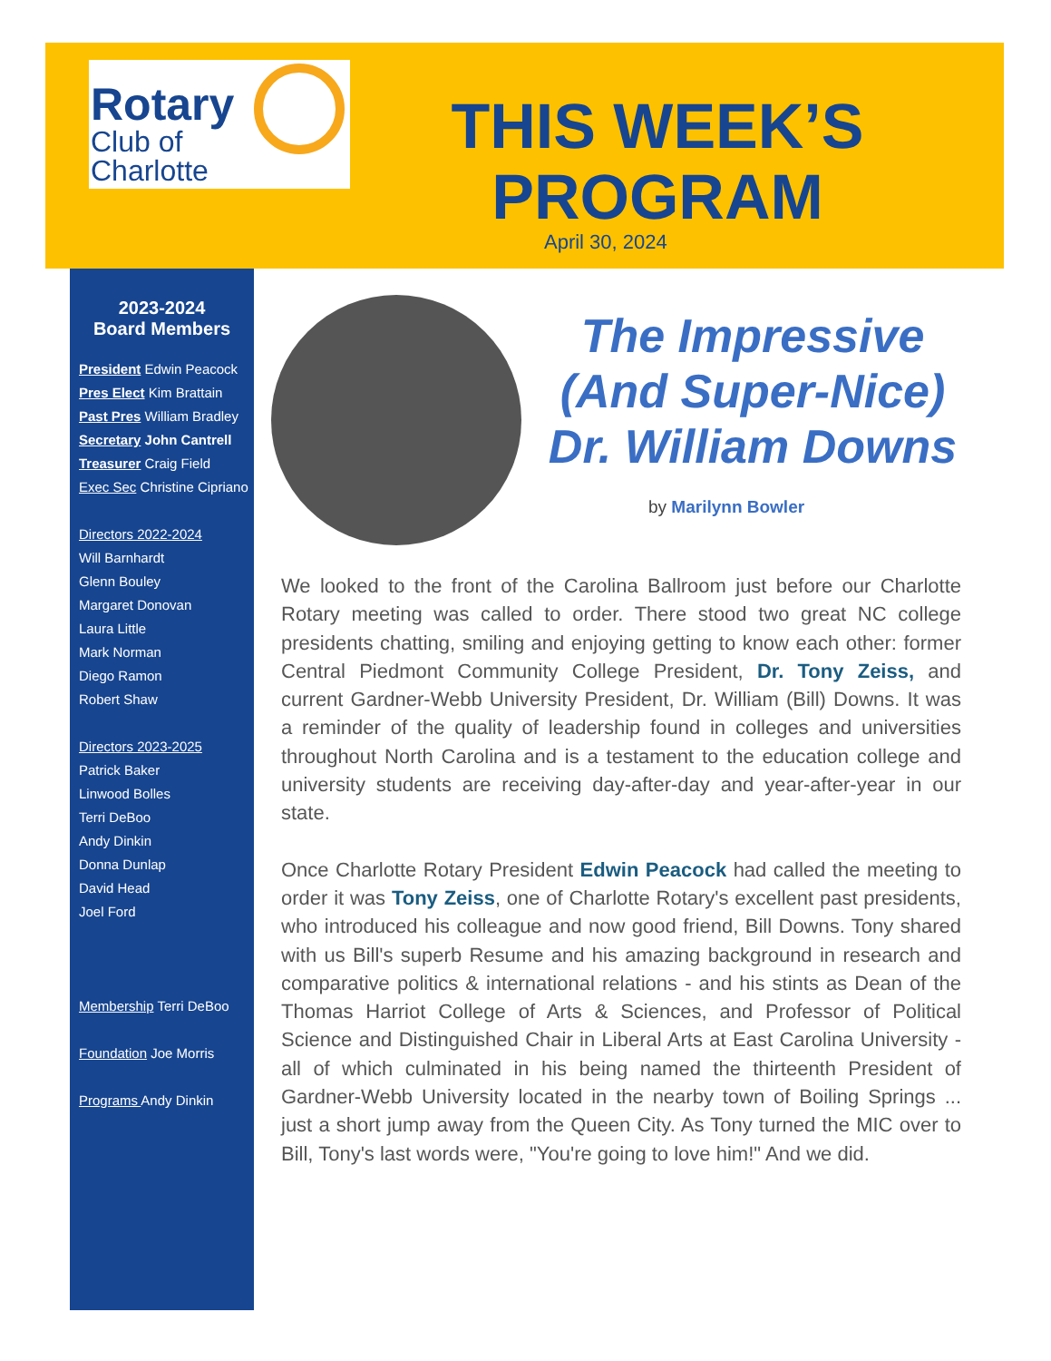Rotary
Club of
Charlotte
THIS WEEK’S PROGRAM
April 30, 2024
2023-2024
Board Members
President Edwin Peacock
Pres Elect Kim Brattain
Past Pres William Bradley
Secretary John Cantrell
Treasurer Craig Field
Exec Sec Christine Cipriano
Directors 2022-2024
Will Barnhardt
Glenn Bouley
Margaret Donovan
Laura Little
Mark Norman
Diego Ramon
Robert Shaw
Directors 2023-2025
Patrick Baker
Linwood Bolles
Terri DeBoo
Andy Dinkin
Donna Dunlap
David Head
Joel Ford
Membership Terri DeBoo
Foundation Joe Morris
Programs Andy Dinkin
The Impressive (And Super-Nice) Dr. William Downs
by Marilynn Bowler
We looked to the front of the Carolina Ballroom just before our Charlotte Rotary meeting was called to order. There stood two great NC college presidents chatting, smiling and enjoying getting to know each other: former Central Piedmont Community College President, Dr. Tony Zeiss, and current Gardner-Webb University President, Dr. William (Bill) Downs. It was a reminder of the quality of leadership found in colleges and universities throughout North Carolina and is a testament to the education college and university students are receiving day-after-day and year-after-year in our state.
Once Charlotte Rotary President Edwin Peacock had called the meeting to order it was Tony Zeiss, one of Charlotte Rotary's excellent past presidents, who introduced his colleague and now good friend, Bill Downs. Tony shared with us Bill's superb Resume and his amazing background in research and comparative politics & international relations - and his stints as Dean of the Thomas Harriot College of Arts & Sciences, and Professor of Political Science and Distinguished Chair in Liberal Arts at East Carolina University - all of which culminated in his being named the thirteenth President of Gardner-Webb University located in the nearby town of Boiling Springs ... just a short jump away from the Queen City. As Tony turned the MIC over to Bill, Tony's last words were, "You're going to love him!" And we did.